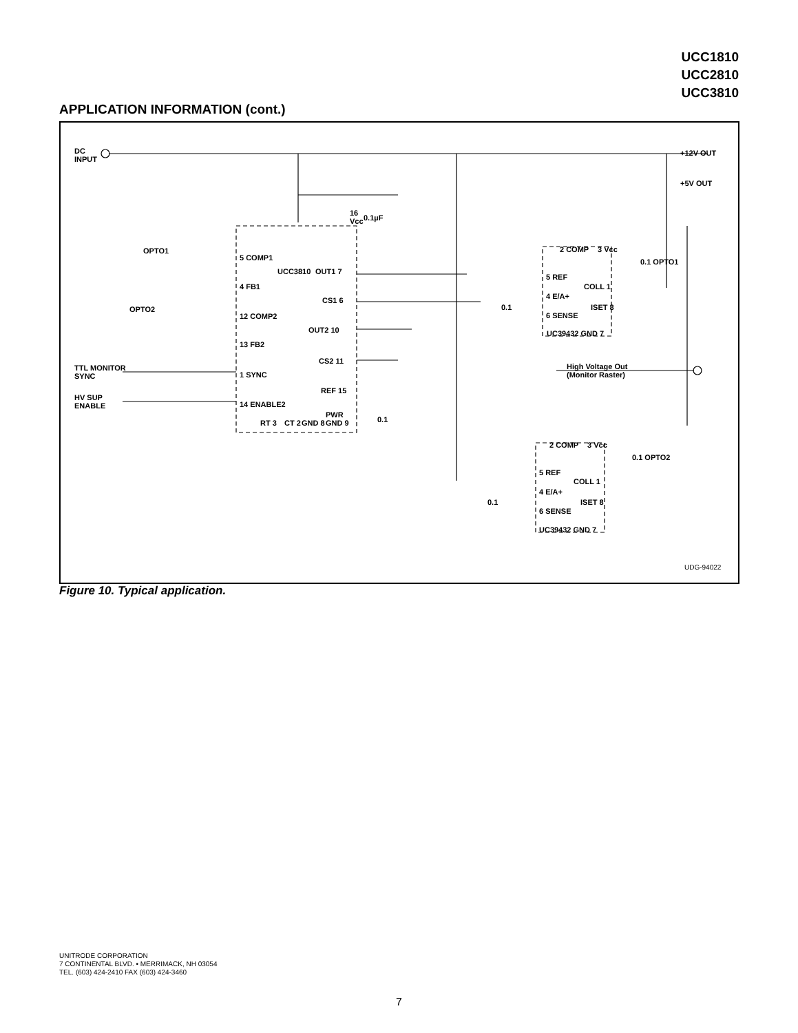UCC1810
UCC2810
UCC3810
APPLICATION INFORMATION (cont.)
DC
INPUT
16
Vcc
0.1µF
OPTO1
OPTO2
5 COMP1
4 FB1
12 COMP2
13 FB2
1 SYNC
14 ENABLE2
TTL MONITOR
SYNC
HV SUP
ENABLE
UCC3810 OUT1 7
CS1 6
OUT2 10
CS2 11
REF 15
0.1
RT 3 CT 2 GND 8
PWR
GND 9
+12V OUT
+5V OUT
2 COMP 3 Vcc
0.1 OPTO1
5 REF
4 E/A+
0.1
6 SENSE
COLL 1
ISET 8
UC39432 GND 7
High Voltage Out
(Monitor Raster)
2 COMP 3 Vcc
0.1 OPTO2
5 REF
4 E/A+
0.1
6 SENSE
COLL 1
ISET 8
UC39432 GND 7
UDG-94022
Figure 10. Typical application.
UNITRODE CORPORATION
7 CONTINENTAL BLVD. • MERRIMACK, NH 03054
TEL. (603) 424-2410 FAX (603) 424-3460
7